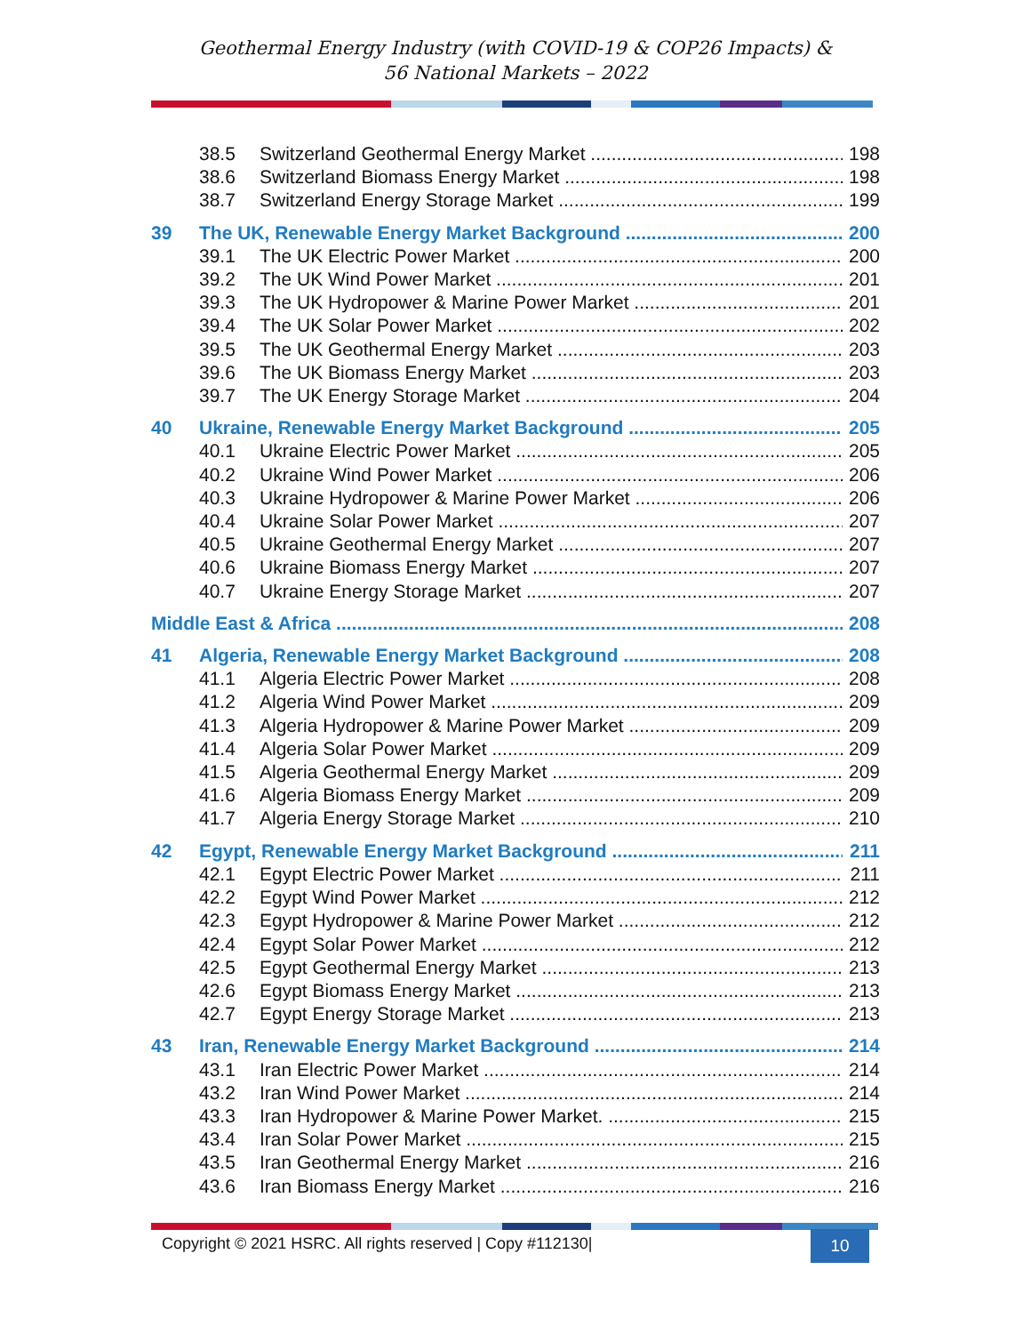Geothermal Energy Industry (with COVID-19 & COP26 Impacts) &
56 National Markets – 2022
38.5 Switzerland Geothermal Energy Market 198
38.6 Switzerland Biomass Energy Market 198
38.7 Switzerland Energy Storage Market 199
39 The UK, Renewable Energy Market Background 200
39.1 The UK Electric Power Market 200
39.2 The UK Wind Power Market 201
39.3 The UK Hydropower & Marine Power Market 201
39.4 The UK Solar Power Market 202
39.5 The UK Geothermal Energy Market 203
39.6 The UK Biomass Energy Market 203
39.7 The UK Energy Storage Market 204
40 Ukraine, Renewable Energy Market Background 205
40.1 Ukraine Electric Power Market 205
40.2 Ukraine Wind Power Market 206
40.3 Ukraine Hydropower & Marine Power Market 206
40.4 Ukraine Solar Power Market 207
40.5 Ukraine Geothermal Energy Market 207
40.6 Ukraine Biomass Energy Market 207
40.7 Ukraine Energy Storage Market 207
Middle East & Africa 208
41 Algeria, Renewable Energy Market Background 208
41.1 Algeria Electric Power Market 208
41.2 Algeria Wind Power Market 209
41.3 Algeria Hydropower & Marine Power Market 209
41.4 Algeria Solar Power Market 209
41.5 Algeria Geothermal Energy Market 209
41.6 Algeria Biomass Energy Market 209
41.7 Algeria Energy Storage Market 210
42 Egypt, Renewable Energy Market Background 211
42.1 Egypt Electric Power Market 211
42.2 Egypt Wind Power Market 212
42.3 Egypt Hydropower & Marine Power Market 212
42.4 Egypt Solar Power Market 212
42.5 Egypt Geothermal Energy Market 213
42.6 Egypt Biomass Energy Market 213
42.7 Egypt Energy Storage Market 213
43 Iran, Renewable Energy Market Background 214
43.1 Iran Electric Power Market 214
43.2 Iran Wind Power Market 214
43.3 Iran Hydropower & Marine Power Market. 215
43.4 Iran Solar Power Market 215
43.5 Iran Geothermal Energy Market 216
43.6 Iran Biomass Energy Market 216
Copyright © 2021 HSRC. All rights reserved | Copy #112130|
10